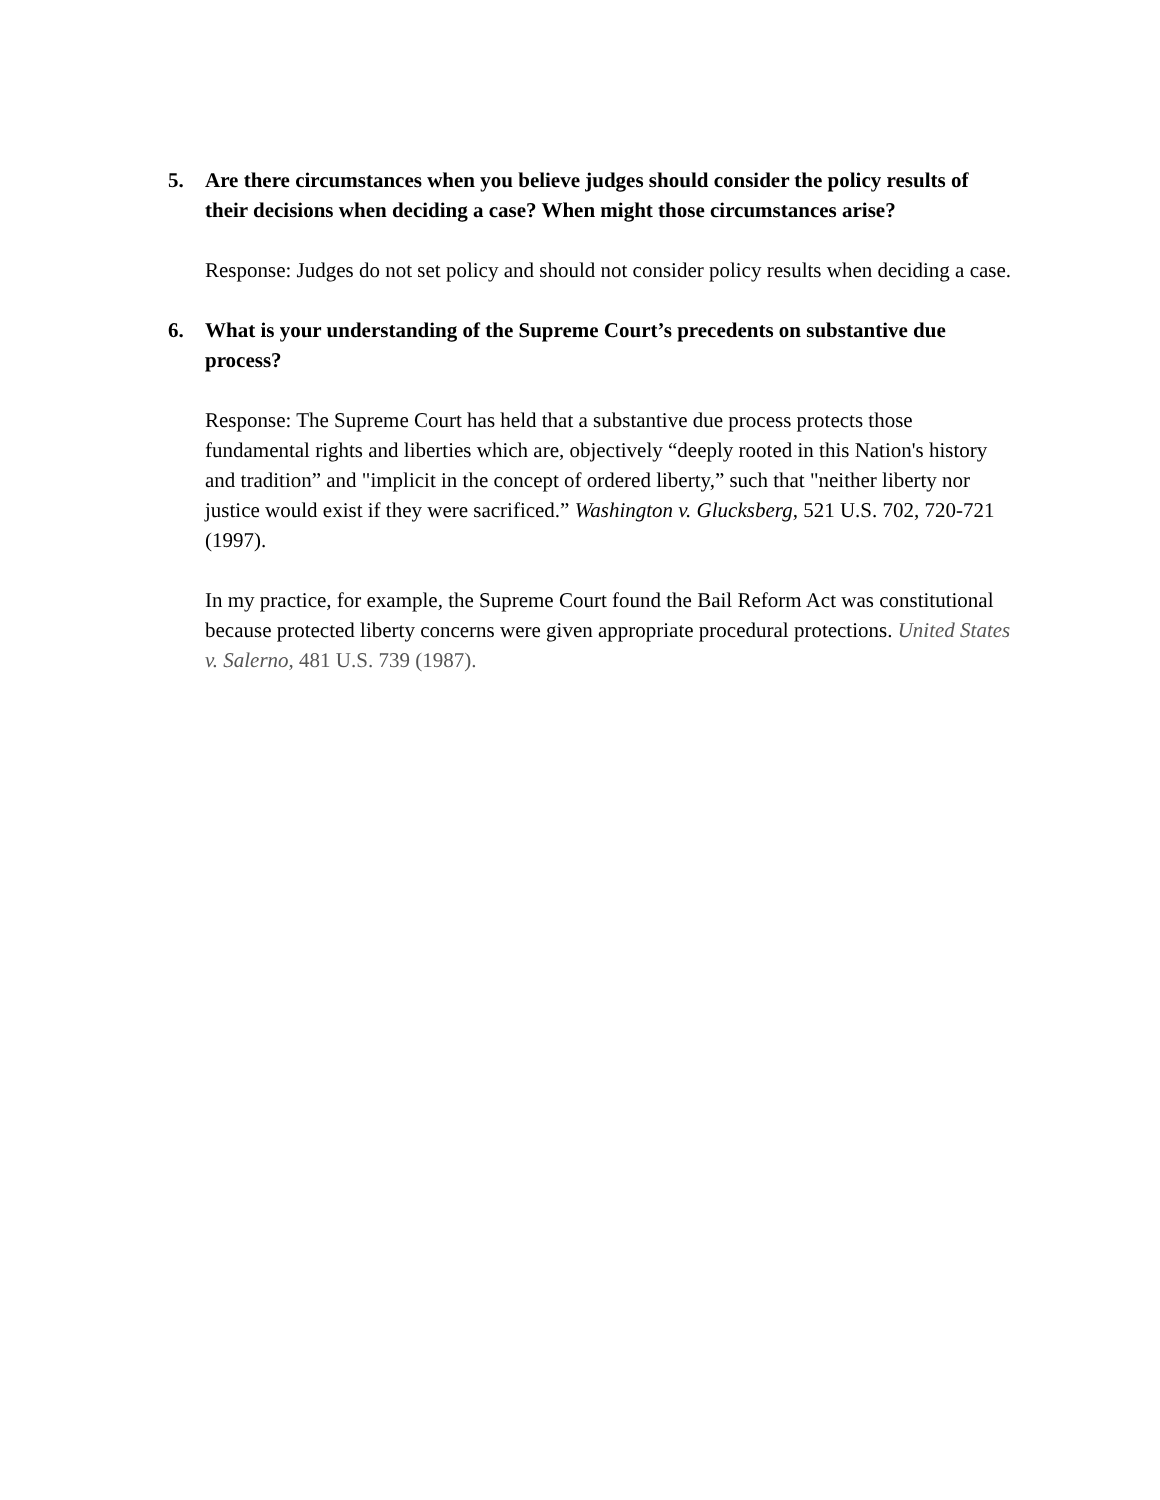5. Are there circumstances when you believe judges should consider the policy results of their decisions when deciding a case? When might those circumstances arise?
Response: Judges do not set policy and should not consider policy results when deciding a case.
6. What is your understanding of the Supreme Court’s precedents on substantive due process?
Response: The Supreme Court has held that a substantive due process protects those fundamental rights and liberties which are, objectively “deeply rooted in this Nation's history and tradition” and "implicit in the concept of ordered liberty,” such that "neither liberty nor justice would exist if they were sacrificed.” Washington v. Glucksberg, 521 U.S. 702, 720-721 (1997).
In my practice, for example, the Supreme Court found the Bail Reform Act was constitutional because protected liberty concerns were given appropriate procedural protections. United States v. Salerno, 481 U.S. 739 (1987).